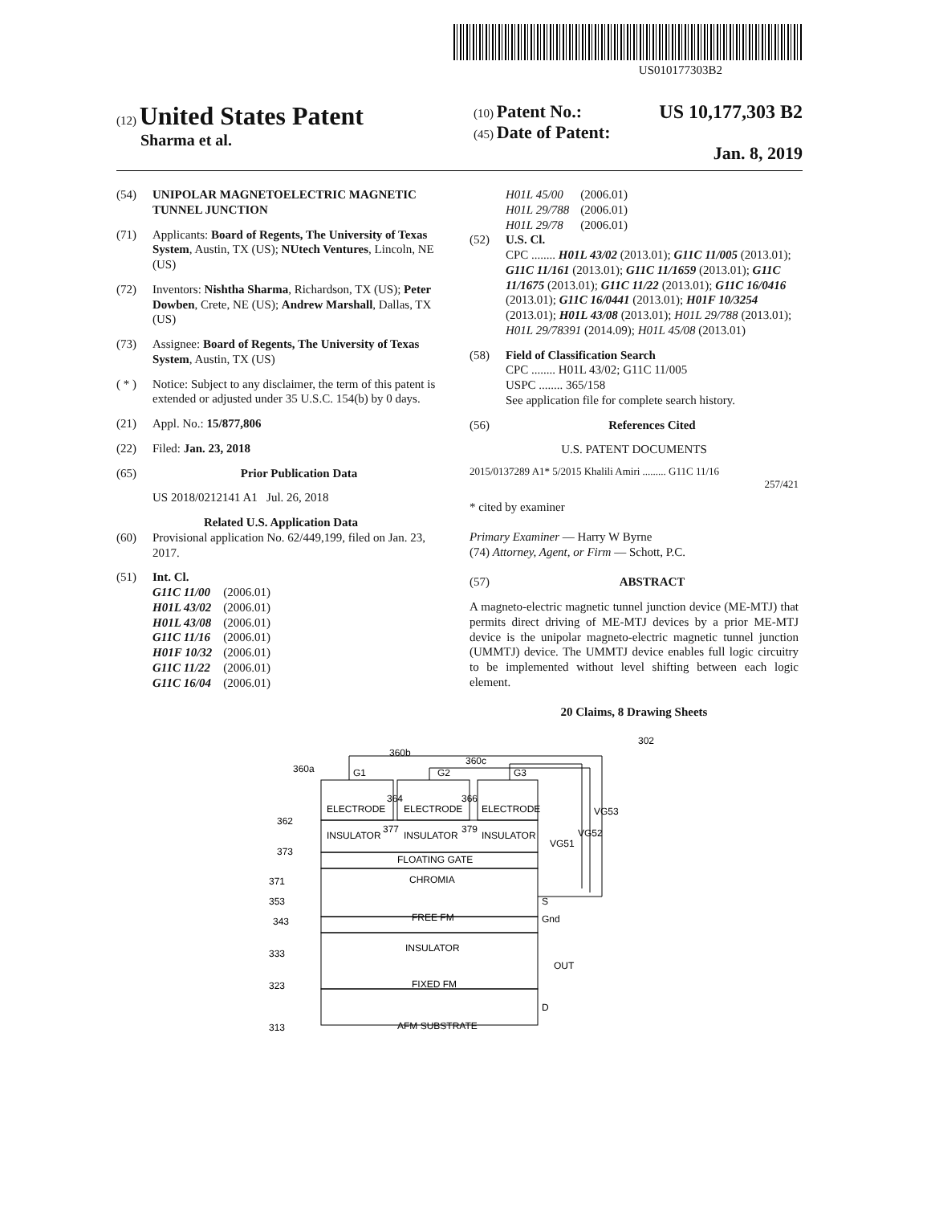US010177303B2
(12) United States Patent
Sharma et al.
(10) Patent No.: US 10,177,303 B2
(45) Date of Patent: Jan. 8, 2019
(54) UNIPOLAR MAGNETOELECTRIC MAGNETIC TUNNEL JUNCTION
(71) Applicants: Board of Regents, The University of Texas System, Austin, TX (US); NUtech Ventures, Lincoln, NE (US)
(72) Inventors: Nishtha Sharma, Richardson, TX (US); Peter Dowben, Crete, NE (US); Andrew Marshall, Dallas, TX (US)
(73) Assignee: Board of Regents, The University of Texas System, Austin, TX (US)
( * ) Notice: Subject to any disclaimer, the term of this patent is extended or adjusted under 35 U.S.C. 154(b) by 0 days.
(21) Appl. No.: 15/877,806
(22) Filed: Jan. 23, 2018
(65) Prior Publication Data
US 2018/0212141 A1 Jul. 26, 2018
Related U.S. Application Data
(60) Provisional application No. 62/449,199, filed on Jan. 23, 2017.
(51) Int. Cl.
| G11C 11/00 | (2006.01) |
| H01L 43/02 | (2006.01) |
| H01L 43/08 | (2006.01) |
| G11C 11/16 | (2006.01) |
| H01F 10/32 | (2006.01) |
| G11C 11/22 | (2006.01) |
| G11C 16/04 | (2006.01) |
| H01L 45/00 | (2006.01) |
| H01L 29/788 | (2006.01) |
| H01L 29/78 | (2006.01) |
(52) U.S. Cl.
CPC ........ H01L 43/02 (2013.01); G11C 11/005 (2013.01); G11C 11/161 (2013.01); G11C 11/1659 (2013.01); G11C 11/1675 (2013.01); G11C 11/22 (2013.01); G11C 16/0416 (2013.01); G11C 16/0441 (2013.01); H01F 10/3254 (2013.01); H01L 43/08 (2013.01); H01L 29/788 (2013.01); H01L 29/78391 (2014.09); H01L 45/08 (2013.01)
(58) Field of Classification Search
CPC ........ H01L 43/02; G11C 11/005
USPC ........ 365/158
See application file for complete search history.
(56) References Cited
U.S. PATENT DOCUMENTS
2015/0137289 A1* 5/2015 Khalili Amiri ......... G11C 11/16
257/421
* cited by examiner
Primary Examiner — Harry W Byrne
(74) Attorney, Agent, or Firm — Schott, P.C.
(57) ABSTRACT
A magneto-electric magnetic tunnel junction device (ME-MTJ) that permits direct driving of ME-MTJ devices by a prior ME-MTJ device is the unipolar magneto-electric magnetic tunnel junction (UMMTJ) device. The UMMTJ device enables full logic circuitry to be implemented without level shifting between each logic element.
20 Claims, 8 Drawing Sheets
302
ELECTRODE
ELECTRODE
ELECTRODE
INSULATOR
INSULATOR
INSULATOR
FLOATING GATE
CHROMIA
FREE FM
INSULATOR
FIXED FM
AFM SUBSTRATE
G1
G2
G3
360a
360b
360c
S
Gnd
OUT
D
VG51
VG52
VG53
362
373
371
353
343
333
323
313
364
377
366
379